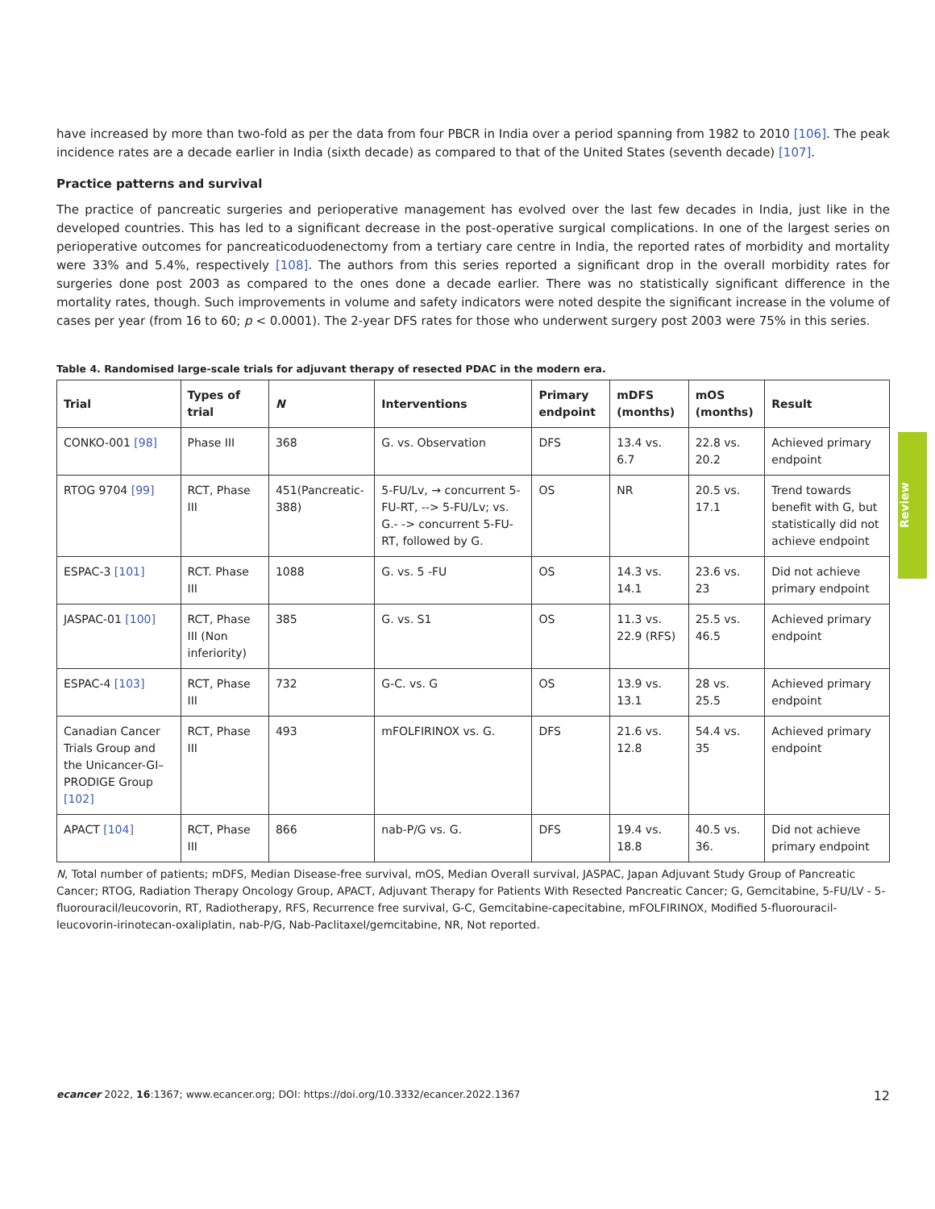have increased by more than two-fold as per the data from four PBCR in India over a period spanning from 1982 to 2010 [106]. The peak incidence rates are a decade earlier in India (sixth decade) as compared to that of the United States (seventh decade) [107].
Practice patterns and survival
The practice of pancreatic surgeries and perioperative management has evolved over the last few decades in India, just like in the developed countries. This has led to a significant decrease in the post-operative surgical complications. In one of the largest series on perioperative outcomes for pancreaticoduodenectomy from a tertiary care centre in India, the reported rates of morbidity and mortality were 33% and 5.4%, respectively [108]. The authors from this series reported a significant drop in the overall morbidity rates for surgeries done post 2003 as compared to the ones done a decade earlier. There was no statistically significant difference in the mortality rates, though. Such improvements in volume and safety indicators were noted despite the significant increase in the volume of cases per year (from 16 to 60; p < 0.0001). The 2-year DFS rates for those who underwent surgery post 2003 were 75% in this series.
Table 4. Randomised large-scale trials for adjuvant therapy of resected PDAC in the modern era.
| Trial | Types of trial | N | Interventions | Primary endpoint | mDFS (months) | mOS (months) | Result |
| --- | --- | --- | --- | --- | --- | --- | --- |
| CONKO-001 [98] | Phase III | 368 | G. vs. Observation | DFS | 13.4 vs. 6.7 | 22.8 vs. 20.2 | Achieved primary endpoint |
| RTOG 9704 [99] | RCT, Phase III | 451(Pancreatic-388) | 5-FU/Lv, → concurrent 5-FU-RT, --> 5-FU/Lv; vs. G.- -> concurrent 5-FU-RT, followed by G. | OS | NR | 20.5 vs. 17.1 | Trend towards benefit with G, but statistically did not achieve endpoint |
| ESPAC-3 [101] | RCT. Phase III | 1088 | G. vs. 5 -FU | OS | 14.3 vs. 14.1 | 23.6 vs. 23 | Did not achieve primary endpoint |
| JASPAC-01 [100] | RCT, Phase III (Non inferiority) | 385 | G. vs. S1 | OS | 11.3 vs. 22.9 (RFS) | 25.5 vs. 46.5 | Achieved primary endpoint |
| ESPAC-4 [103] | RCT, Phase III | 732 | G-C. vs. G | OS | 13.9 vs. 13.1 | 28 vs. 25.5 | Achieved primary endpoint |
| Canadian Cancer Trials Group and the Unicancer-GI–PRODIGE Group [102] | RCT, Phase III | 493 | mFOLFIRINOX vs. G. | DFS | 21.6 vs. 12.8 | 54.4 vs. 35 | Achieved primary endpoint |
| APACT [104] | RCT, Phase III | 866 | nab-P/G vs. G. | DFS | 19.4 vs. 18.8 | 40.5 vs. 36. | Did not achieve primary endpoint |
N, Total number of patients; mDFS, Median Disease-free survival, mOS, Median Overall survival, JASPAC, Japan Adjuvant Study Group of Pancreatic Cancer; RTOG, Radiation Therapy Oncology Group, APACT, Adjuvant Therapy for Patients With Resected Pancreatic Cancer; G, Gemcitabine, 5-FU/LV - 5-fluorouracil/leucovorin, RT, Radiotherapy, RFS, Recurrence free survival, G-C, Gemcitabine-capecitabine, mFOLFIRINOX, Modified 5-fluorouracil-leucovorin-irinotecan-oxaliplatin, nab-P/G, Nab-Paclitaxel/gemcitabine, NR, Not reported.
Review
ecancer 2022, 16:1367; www.ecancer.org; DOI: https://doi.org/10.3332/ecancer.2022.1367 12